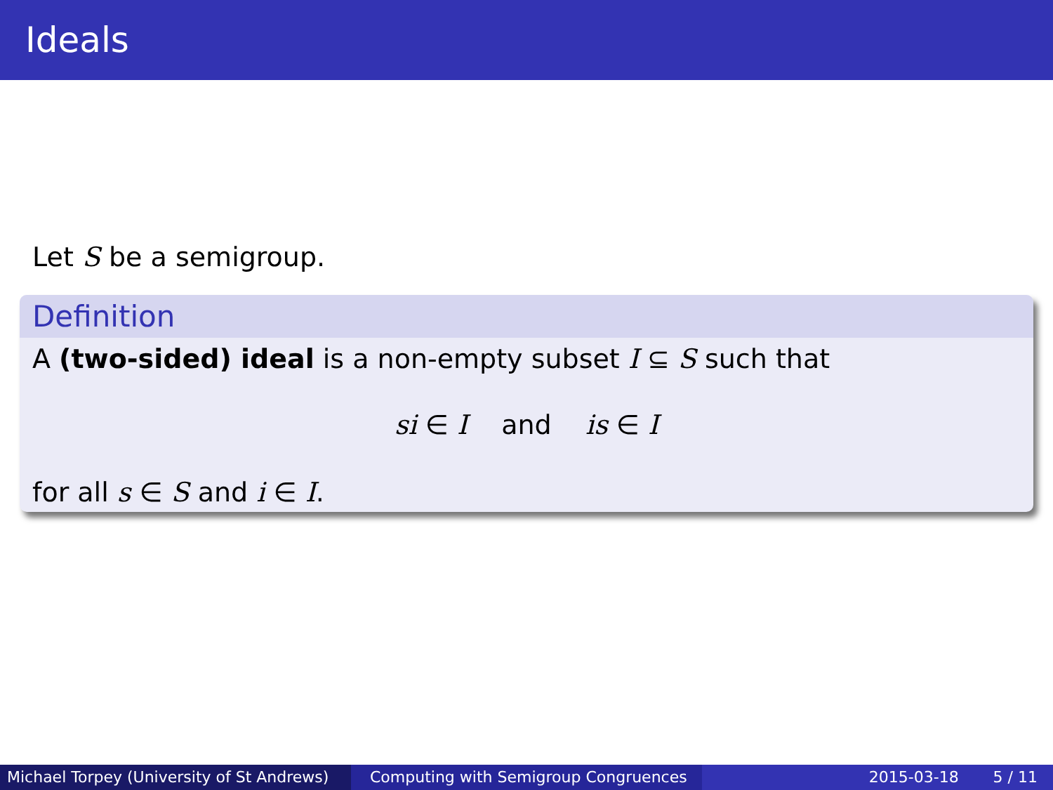Ideals
Let S be a semigroup.
Definition
A (two-sided) ideal is a non-empty subset I ⊆ S such that
si ∈ I and is ∈ I
for all s ∈ S and i ∈ I.
Michael Torpey (University of St Andrews)
Computing with Semigroup Congruences 2015-03-18 5 / 11